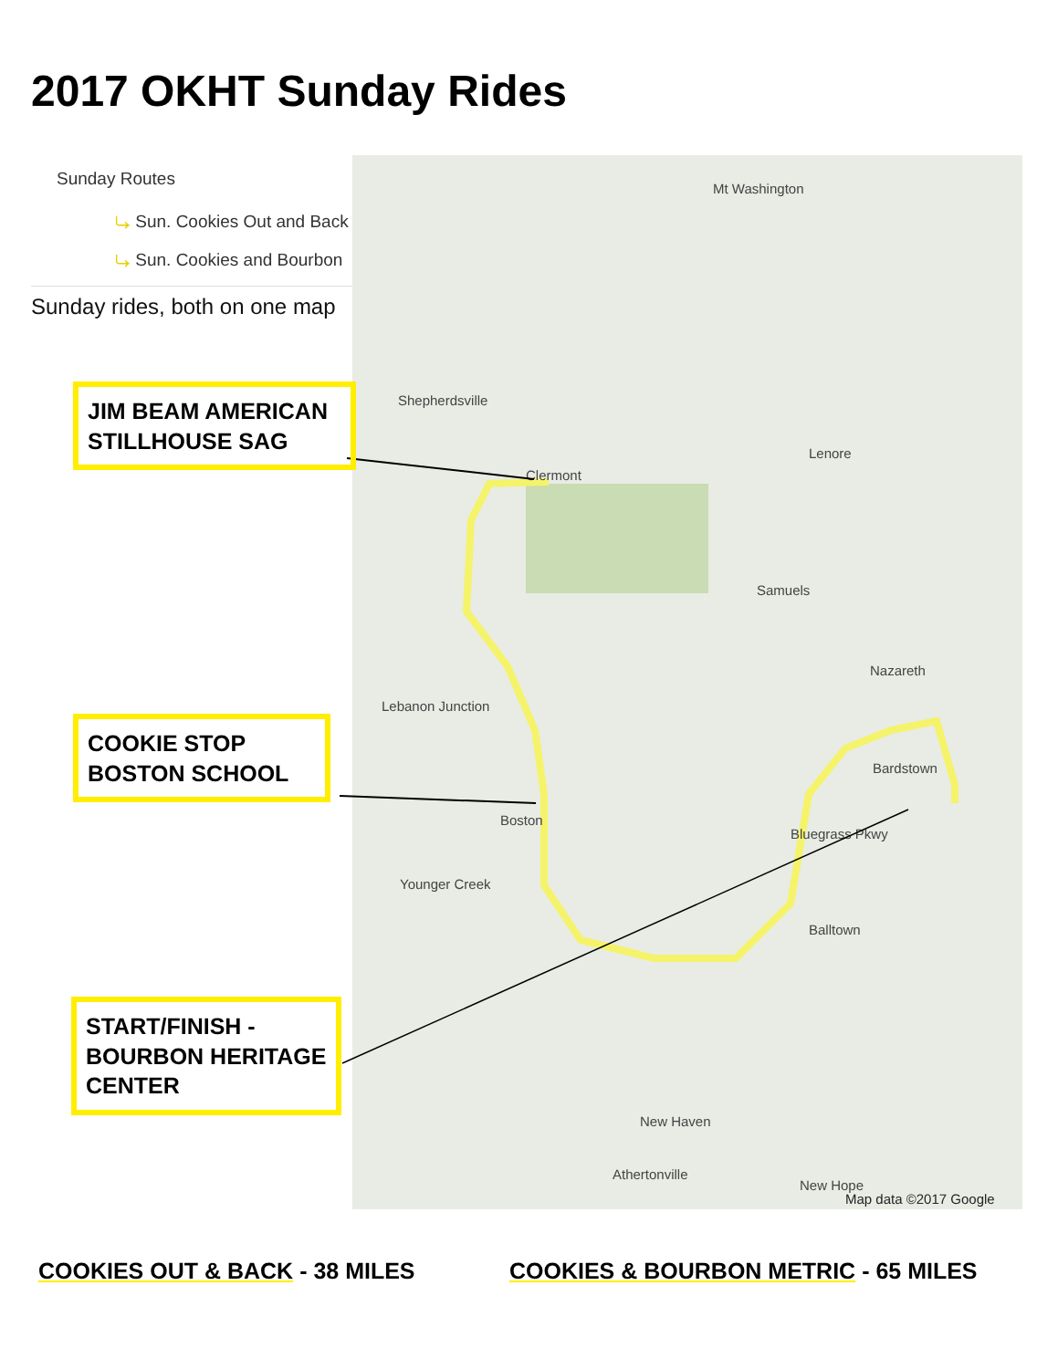2017 OKHT Sunday Rides
Sunday Routes
⤷ Sun. Cookies Out and Back
⤷ Sun. Cookies and Bourbon
Sunday rides, both on one map
Shepherdsville
Mt Washington
Lenore
Clermont
Samuels
Nazareth
Lebanon Junction
Bardstown
Boston
Bluegrass Pkwy
Younger Creek
Balltown
New Haven
Athertonville
New Hope
Map data ©2017 Google
JIM BEAM AMERICAN STILLHOUSE SAG
COOKIE STOP BOSTON SCHOOL
START/FINISH - BOURBON HERITAGE CENTER
COOKIES OUT & BACK - 38 MILES
COOKIES & BOURBON METRIC - 65 MILES